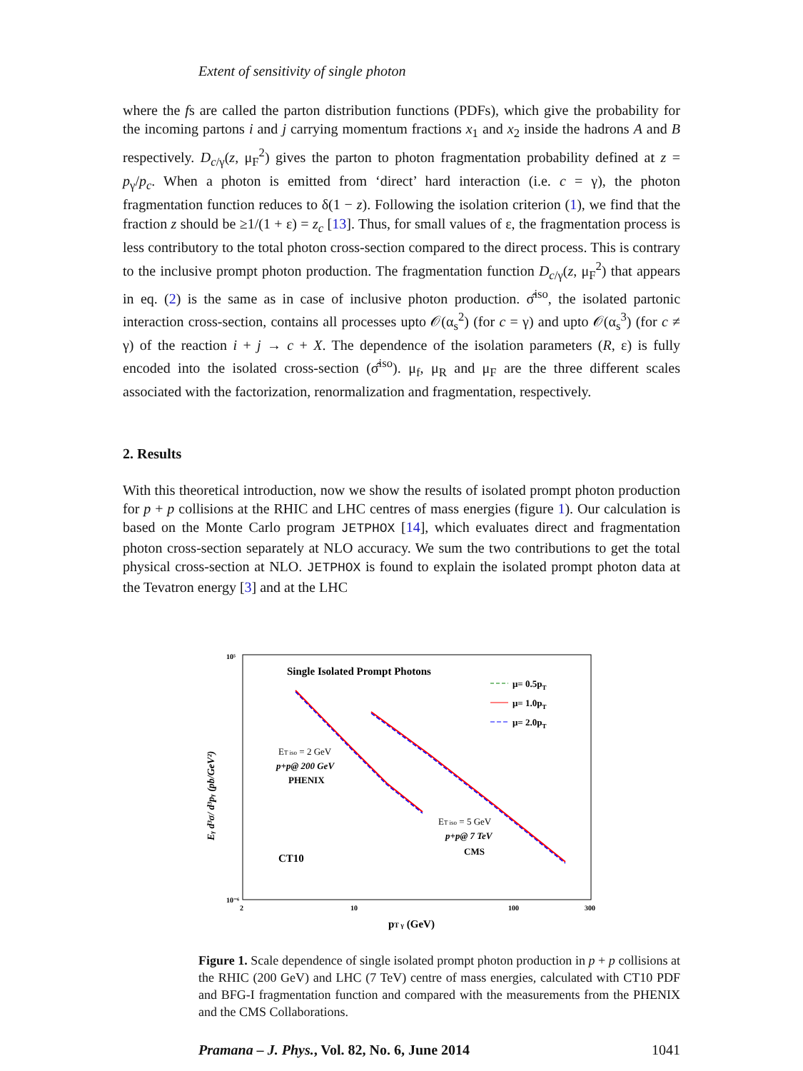Extent of sensitivity of single photon
where the fs are called the parton distribution functions (PDFs), which give the probability for the incoming partons i and j carrying momentum fractions x<sub>1</sub> and x<sub>2</sub> inside the hadrons A and B respectively. D<sub>c/γ</sub>(z, μ<sub>F</sub><sup>2</sup>) gives the parton to photon fragmentation probability defined at z = p<sub>γ</sub>/p<sub>c</sub>. When a photon is emitted from ‘direct’ hard interaction (i.e. c = γ), the photon fragmentation function reduces to δ(1 − z). Following the isolation criterion (1), we find that the fraction z should be ≥1/(1 + ε) = z<sub>c</sub> [13]. Thus, for small values of ε, the fragmentation process is less contributory to the total photon cross-section compared to the direct process. This is contrary to the inclusive prompt photon production. The fragmentation function D<sub>c/γ</sub>(z, μ<sub>F</sub><sup>2</sup>) that appears in eq. (2) is the same as in case of inclusive photon production. σ̂<sup>iso</sup>, the isolated partonic interaction cross-section, contains all processes upto 𝒪(α<sub>s</sub><sup>2</sup>) (for c = γ) and upto 𝒪(α<sub>s</sub><sup>3</sup>) (for c ≠ γ) of the reaction i + j → c + X. The dependence of the isolation parameters (R, ε) is fully encoded into the isolated cross-section (σ̂<sup>iso</sup>). μ<sub>f</sub>, μ<sub>R</sub> and μ<sub>F</sub> are the three different scales associated with the factorization, renormalization and fragmentation, respectively.
2. Results
With this theoretical introduction, now we show the results of isolated prompt photon production for p + p collisions at the RHIC and LHC centres of mass energies (figure 1). Our calculation is based on the Monte Carlo program JETPHOX [14], which evaluates direct and fragmentation photon cross-section separately at NLO accuracy. We sum the two contributions to get the total physical cross-section at NLO. JETPHOX is found to explain the isolated prompt photon data at the Tevatron energy [3] and at the LHC
Single Isolated Prompt Photons
μ= 0.5pT
μ= 1.0pT
μ= 2.0pT
ET iso = 2 GeV
p+p@ 200 GeV
PHENIX
ET iso = 5 GeV
p+p@ 7 TeV
CMS
CT10
10⁵
10⁻⁶
2
10
100
300
pT γ (GeV)
Eγ d³σ/ d³pγ (pb/GeV²)
Figure 1. Scale dependence of single isolated prompt photon production in p + p collisions at the RHIC (200 GeV) and LHC (7 TeV) centre of mass energies, calculated with CT10 PDF and BFG-I fragmentation function and compared with the measurements from the PHENIX and the CMS Collaborations.
Pramana – J. Phys., Vol. 82, No. 6, June 2014 1041